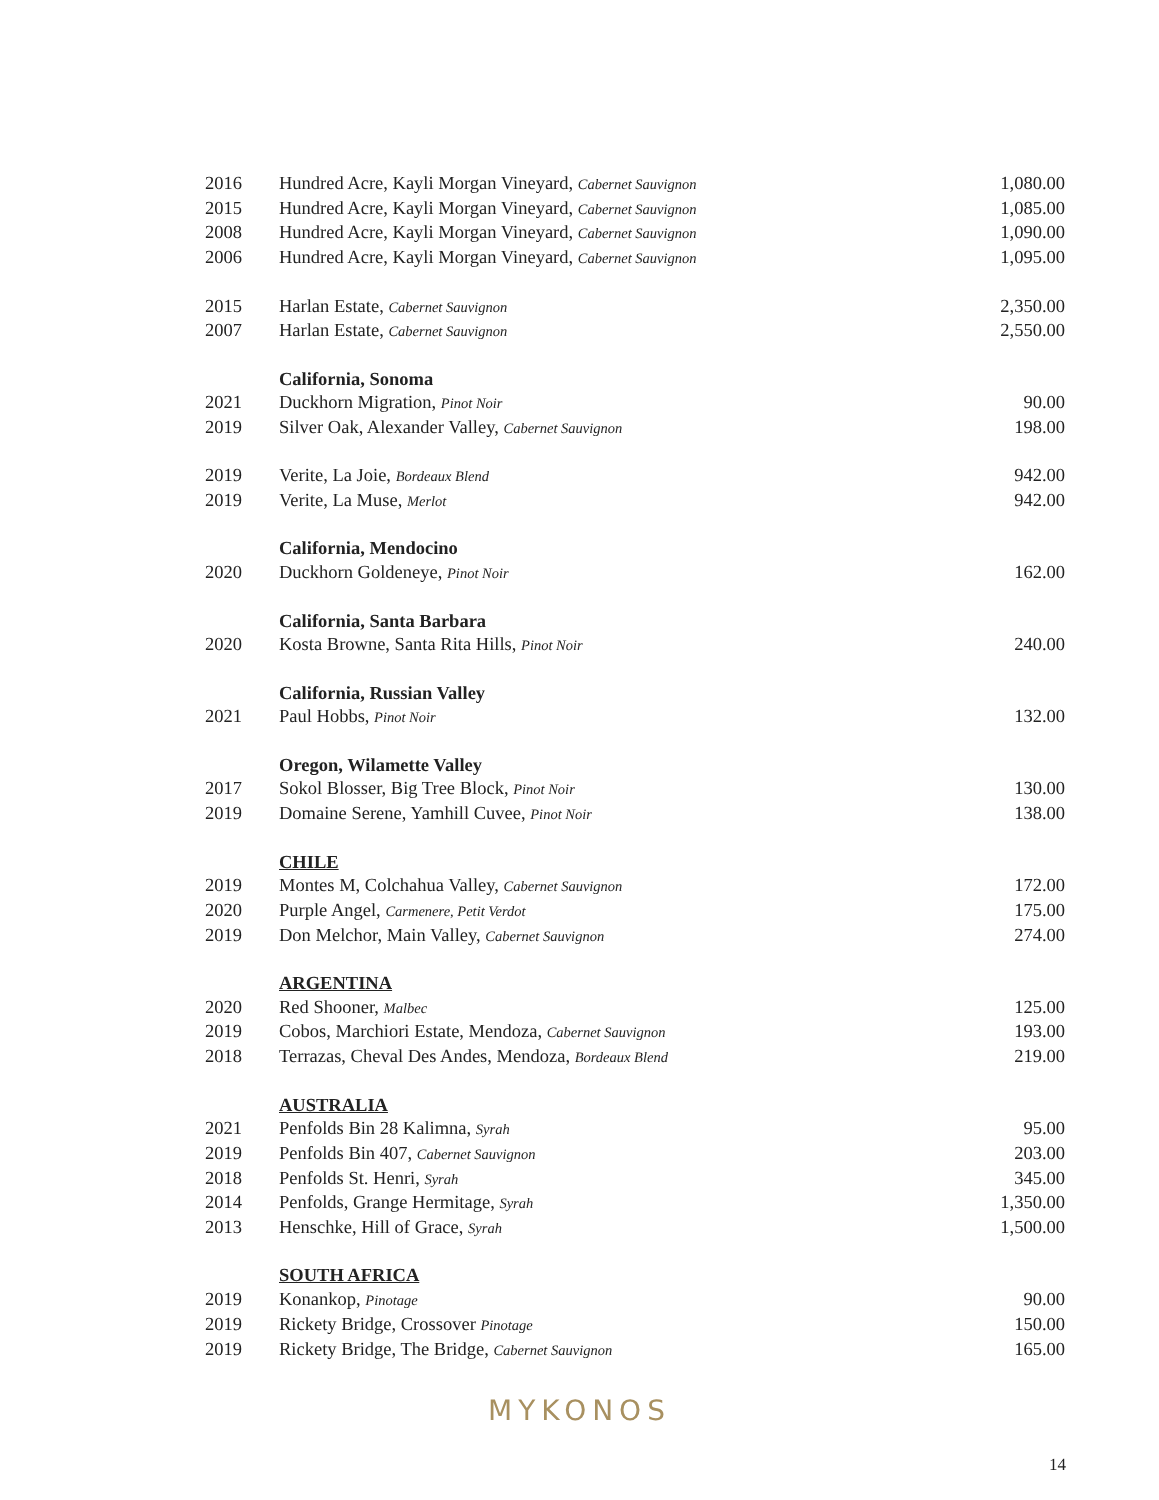| 2016 | Hundred Acre, Kayli Morgan Vineyard, Cabernet Sauvignon | 1,080.00 |
| 2015 | Hundred Acre, Kayli Morgan Vineyard, Cabernet Sauvignon | 1,085.00 |
| 2008 | Hundred Acre, Kayli Morgan Vineyard, Cabernet Sauvignon | 1,090.00 |
| 2006 | Hundred Acre, Kayli Morgan Vineyard, Cabernet Sauvignon | 1,095.00 |
| 2015 | Harlan Estate, Cabernet Sauvignon | 2,350.00 |
| 2007 | Harlan Estate, Cabernet Sauvignon | 2,550.00 |
| | California, Sonoma | |
| 2021 | Duckhorn Migration, Pinot Noir | 90.00 |
| 2019 | Silver Oak, Alexander Valley, Cabernet Sauvignon | 198.00 |
| 2019 | Verite, La Joie, Bordeaux Blend | 942.00 |
| 2019 | Verite, La Muse, Merlot | 942.00 |
| | California, Mendocino | |
| 2020 | Duckhorn Goldeneye, Pinot Noir | 162.00 |
| | California, Santa Barbara | |
| 2020 | Kosta Browne, Santa Rita Hills, Pinot Noir | 240.00 |
| | California, Russian Valley | |
| 2021 | Paul Hobbs, Pinot Noir | 132.00 |
| | Oregon, Wilamette Valley | |
| 2017 | Sokol Blosser, Big Tree Block, Pinot Noir | 130.00 |
| 2019 | Domaine Serene, Yamhill Cuvee, Pinot Noir | 138.00 |
| | CHILE | |
| 2019 | Montes M, Colchahua Valley, Cabernet Sauvignon | 172.00 |
| 2020 | Purple Angel, Carmenere, Petit Verdot | 175.00 |
| 2019 | Don Melchor, Main Valley, Cabernet Sauvignon | 274.00 |
| | ARGENTINA | |
| 2020 | Red Shooner, Malbec | 125.00 |
| 2019 | Cobos, Marchiori Estate, Mendoza, Cabernet Sauvignon | 193.00 |
| 2018 | Terrazas, Cheval Des Andes, Mendoza, Bordeaux Blend | 219.00 |
| | AUSTRALIA | |
| 2021 | Penfolds Bin 28 Kalimna, Syrah | 95.00 |
| 2019 | Penfolds Bin 407, Cabernet Sauvignon | 203.00 |
| 2018 | Penfolds St. Henri, Syrah | 345.00 |
| 2014 | Penfolds, Grange Hermitage, Syrah | 1,350.00 |
| 2013 | Henschke, Hill of Grace, Syrah | 1,500.00 |
| | SOUTH AFRICA | |
| 2019 | Konankop, Pinotage | 90.00 |
| 2019 | Rickety Bridge, Crossover Pinotage | 150.00 |
| 2019 | Rickety Bridge, The Bridge, Cabernet Sauvignon | 165.00 |
MYKONOS
14